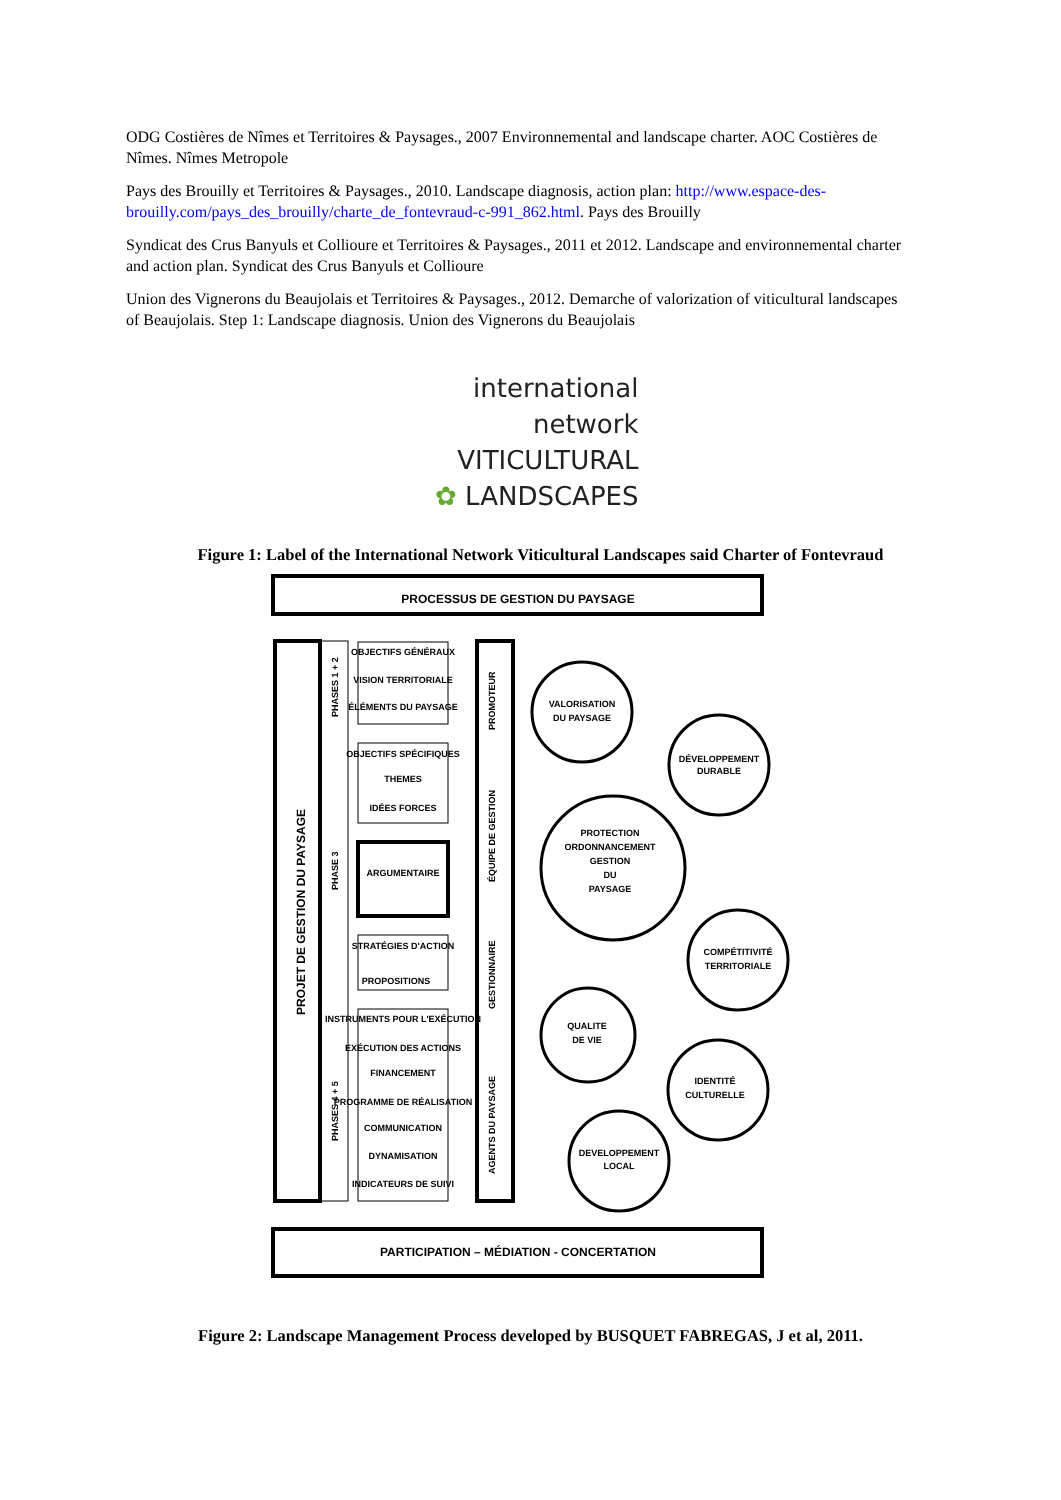ODG Costières de Nîmes et Territoires & Paysages., 2007 Environnemental and landscape charter. AOC Costières de Nîmes. Nîmes Metropole
Pays des Brouilly et Territoires & Paysages., 2010. Landscape diagnosis, action plan: http://www.espace-des-brouilly.com/pays_des_brouilly/charte_de_fontevraud-c-991_862.html. Pays des Brouilly
Syndicat des Crus Banyuls et Collioure et Territoires & Paysages., 2011 et 2012. Landscape and environnemental charter and action plan. Syndicat des Crus Banyuls et Collioure
Union des Vignerons du Beaujolais et Territoires & Paysages., 2012. Demarche of valorization of viticultural landscapes of Beaujolais. Step 1: Landscape diagnosis. Union des Vignerons du Beaujolais
international
network
VITICULTURAL
✿ LANDSCAPES
Figure 1: Label of the International Network Viticultural Landscapes said Charter of Fontevraud
PROCESSUS DE GESTION DU PAYSAGE
PARTICIPATION – MÉDIATION - CONCERTATION
OBJECTIFS GÉNÉRAUX
VISION TERRITORIALE
ÉLÉMENTS DU PAYSAGE
OBJECTIFS SPÉCIFIQUES
THEMES
IDÉES FORCES
ARGUMENTAIRE
STRATÉGIES D'ACTION
PROPOSITIONS
INSTRUMENTS POUR L'EXÉCUTION
EXÉCUTION DES ACTIONS
FINANCEMENT
PROGRAMME DE RÉALISATION
COMMUNICATION
DYNAMISATION
INDICATEURS DE SUIVI
VALORISATION
DU PAYSAGE
DÉVELOPPEMENT
DURABLE
PROTECTION
ORDONNANCEMENT
GESTION
DU
PAYSAGE
COMPÉTITIVITÉ
TERRITORIALE
QUALITE
DE VIE
IDENTITÉ
CULTURELLE
DEVELOPPEMENT
LOCAL
PROJET DE GESTION DU PAYSAGE
PHASES 1 + 2
PHASE 3
PHASES 4 + 5
PROMOTEUR
ÉQUIPE DE GESTION
GESTIONNAIRE
AGENTS DU PAYSAGE
Figure 2: Landscape Management Process developed by BUSQUET FABREGAS, J et al, 2011.